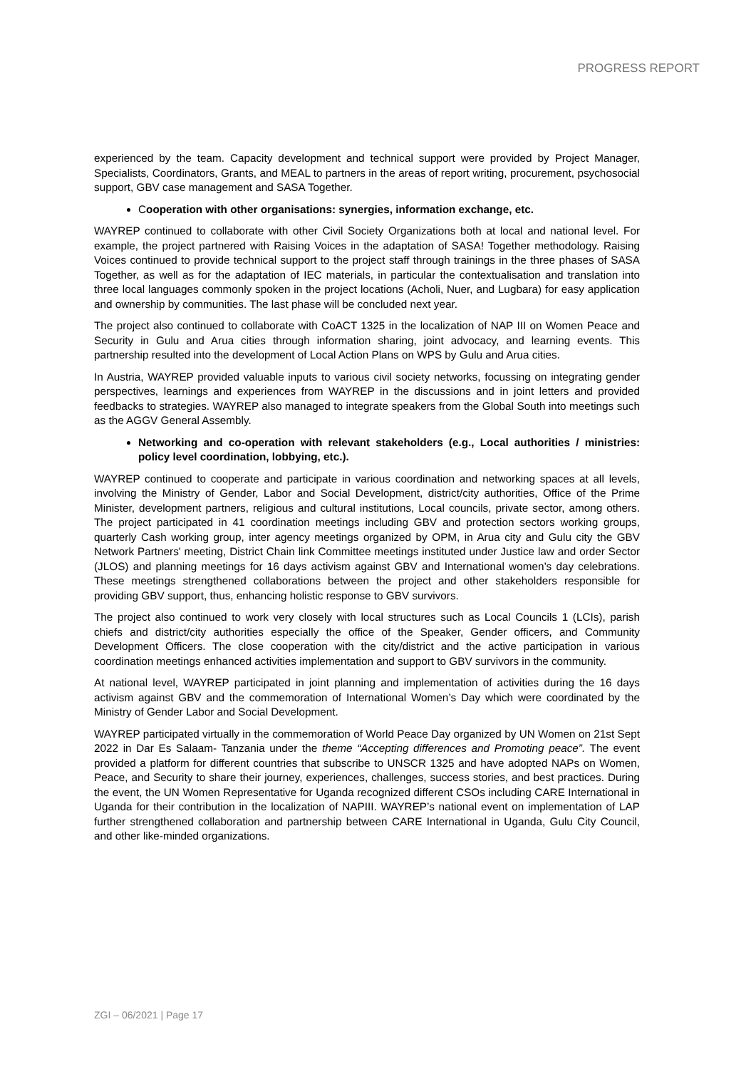PROGRESS REPORT
experienced by the team. Capacity development and technical support were provided by Project Manager, Specialists, Coordinators, Grants, and MEAL to partners in the areas of report writing, procurement, psychosocial support, GBV case management and SASA Together.
Cooperation with other organisations: synergies, information exchange, etc.
WAYREP continued to collaborate with other Civil Society Organizations both at local and national level. For example, the project partnered with Raising Voices in the adaptation of SASA! Together methodology. Raising Voices continued to provide technical support to the project staff through trainings in the three phases of SASA Together, as well as for the adaptation of IEC materials, in particular the contextualisation and translation into three local languages commonly spoken in the project locations (Acholi, Nuer, and Lugbara) for easy application and ownership by communities. The last phase will be concluded next year.
The project also continued to collaborate with CoACT 1325 in the localization of NAP III on Women Peace and Security in Gulu and Arua cities through information sharing, joint advocacy, and learning events. This partnership resulted into the development of Local Action Plans on WPS by Gulu and Arua cities.
In Austria, WAYREP provided valuable inputs to various civil society networks, focussing on integrating gender perspectives, learnings and experiences from WAYREP in the discussions and in joint letters and provided feedbacks to strategies. WAYREP also managed to integrate speakers from the Global South into meetings such as the AGGV General Assembly.
Networking and co-operation with relevant stakeholders (e.g., Local authorities / ministries: policy level coordination, lobbying, etc.).
WAYREP continued to cooperate and participate in various coordination and networking spaces at all levels, involving the Ministry of Gender, Labor and Social Development, district/city authorities, Office of the Prime Minister, development partners, religious and cultural institutions, Local councils, private sector, among others. The project participated in 41 coordination meetings including GBV and protection sectors working groups, quarterly Cash working group, inter agency meetings organized by OPM, in Arua city and Gulu city the GBV Network Partners' meeting, District Chain link Committee meetings instituted under Justice law and order Sector (JLOS) and planning meetings for 16 days activism against GBV and International women’s day celebrations. These meetings strengthened collaborations between the project and other stakeholders responsible for providing GBV support, thus, enhancing holistic response to GBV survivors.
The project also continued to work very closely with local structures such as Local Councils 1 (LCIs), parish chiefs and district/city authorities especially the office of the Speaker, Gender officers, and Community Development Officers. The close cooperation with the city/district and the active participation in various coordination meetings enhanced activities implementation and support to GBV survivors in the community.
At national level, WAYREP participated in joint planning and implementation of activities during the 16 days activism against GBV and the commemoration of International Women’s Day which were coordinated by the Ministry of Gender Labor and Social Development.
WAYREP participated virtually in the commemoration of World Peace Day organized by UN Women on 21st Sept 2022 in Dar Es Salaam- Tanzania under the theme “Accepting differences and Promoting peace”. The event provided a platform for different countries that subscribe to UNSCR 1325 and have adopted NAPs on Women, Peace, and Security to share their journey, experiences, challenges, success stories, and best practices. During the event, the UN Women Representative for Uganda recognized different CSOs including CARE International in Uganda for their contribution in the localization of NAPIII. WAYREP’s national event on implementation of LAP further strengthened collaboration and partnership between CARE International in Uganda, Gulu City Council, and other like-minded organizations.
ZGI – 06/2021 | Page 17